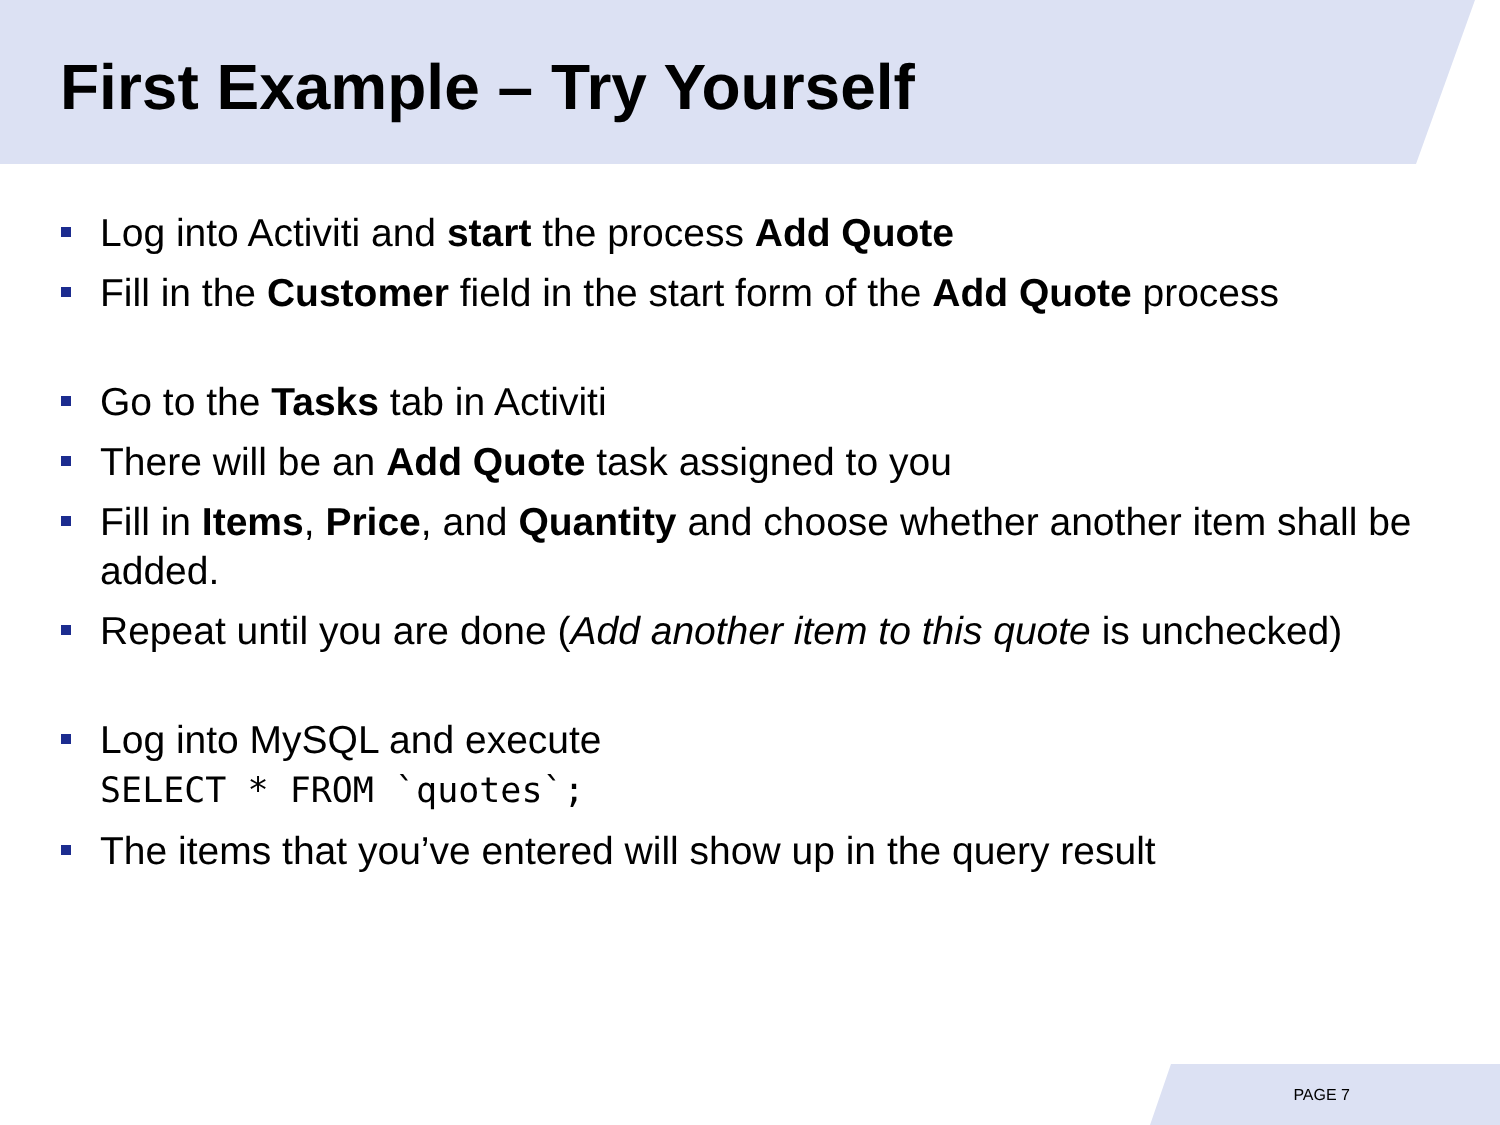First Example – Try Yourself
Log into Activiti and start the process Add Quote
Fill in the Customer field in the start form of the Add Quote process
Go to the Tasks tab in Activiti
There will be an Add Quote task assigned to you
Fill in Items, Price, and Quantity and choose whether another item shall be added.
Repeat until you are done (Add another item to this quote is unchecked)
Log into MySQL and execute
SELECT * FROM `quotes`;
The items that you’ve entered will show up in the query result
PAGE 7